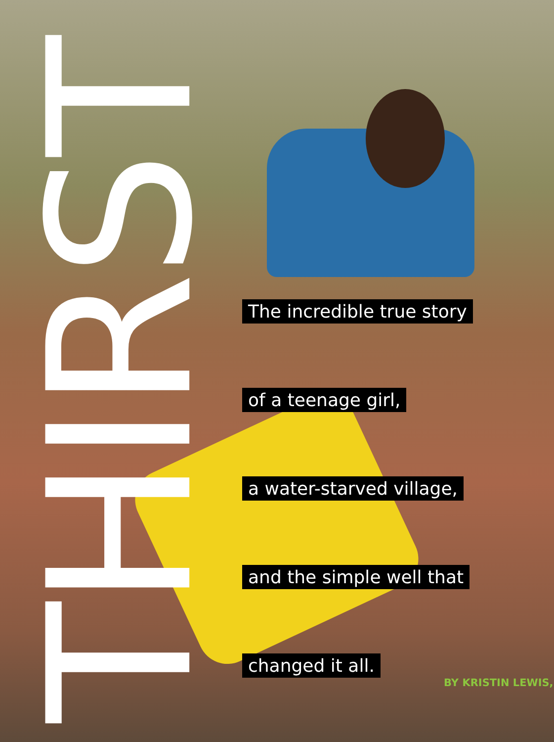THIRST
The incredible true story
of a teenage girl,
a water-starved village,
and the simple well that
changed it all.
BY KRISTIN LEWIS,